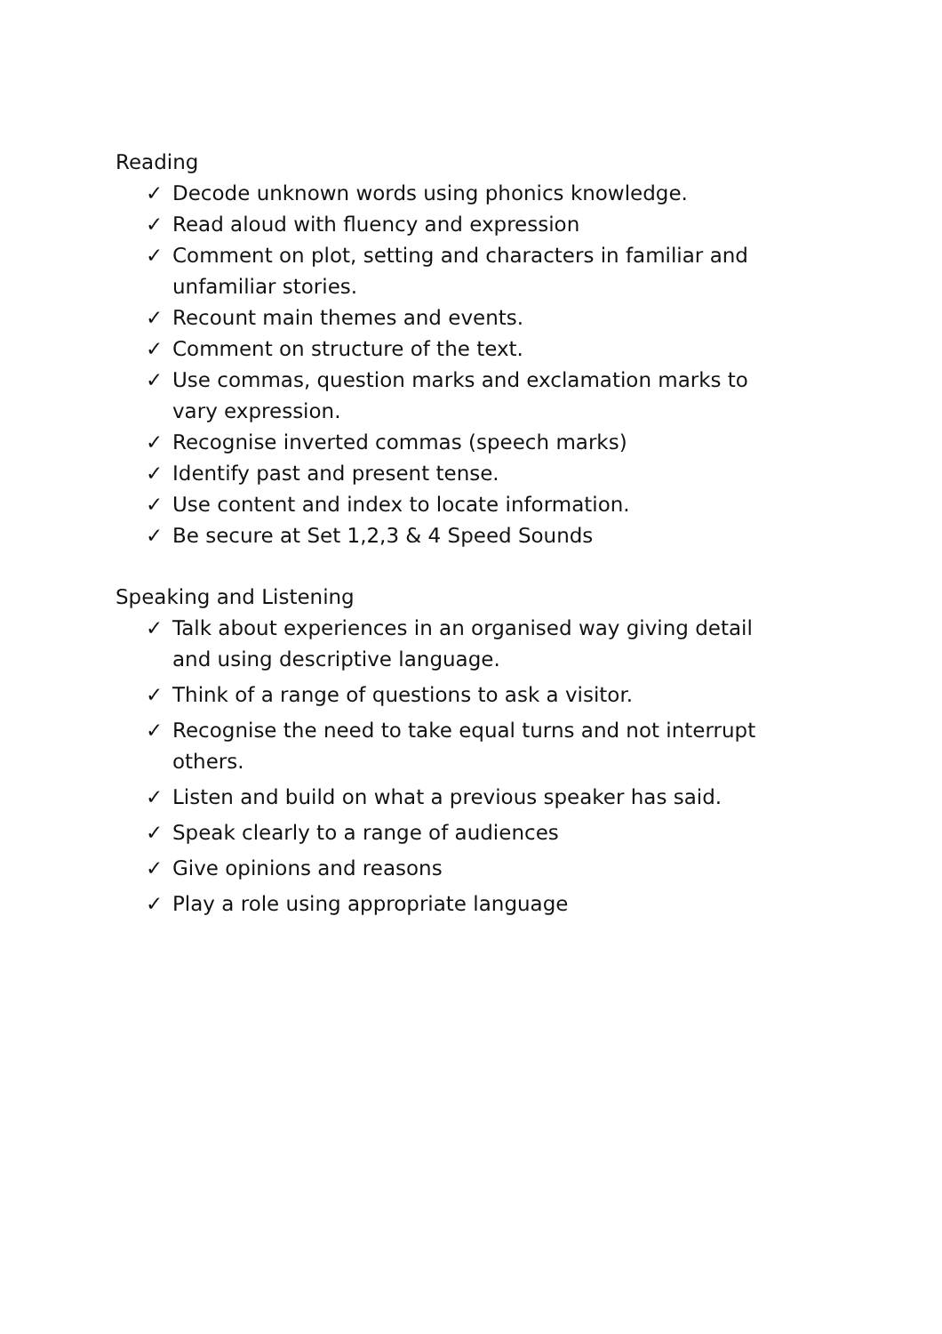Reading
✓ Decode unknown words using phonics knowledge.
✓ Read aloud with fluency and expression
✓ Comment on plot, setting and characters in familiar and unfamiliar stories.
✓ Recount main themes and events.
✓ Comment on structure of the text.
✓ Use commas, question marks and exclamation marks to vary expression.
✓ Recognise inverted commas (speech marks)
✓ Identify past and present tense.
✓ Use content and index to locate information.
✓ Be secure at Set 1,2,3 & 4 Speed Sounds
Speaking and Listening
✓ Talk about experiences in an organised way giving detail and using descriptive language.
✓ Think of a range of questions to ask a visitor.
✓ Recognise the need to take equal turns and not interrupt others.
✓ Listen and build on what a previous speaker has said.
✓ Speak clearly to a range of audiences
✓ Give opinions and reasons
✓ Play a role using appropriate language